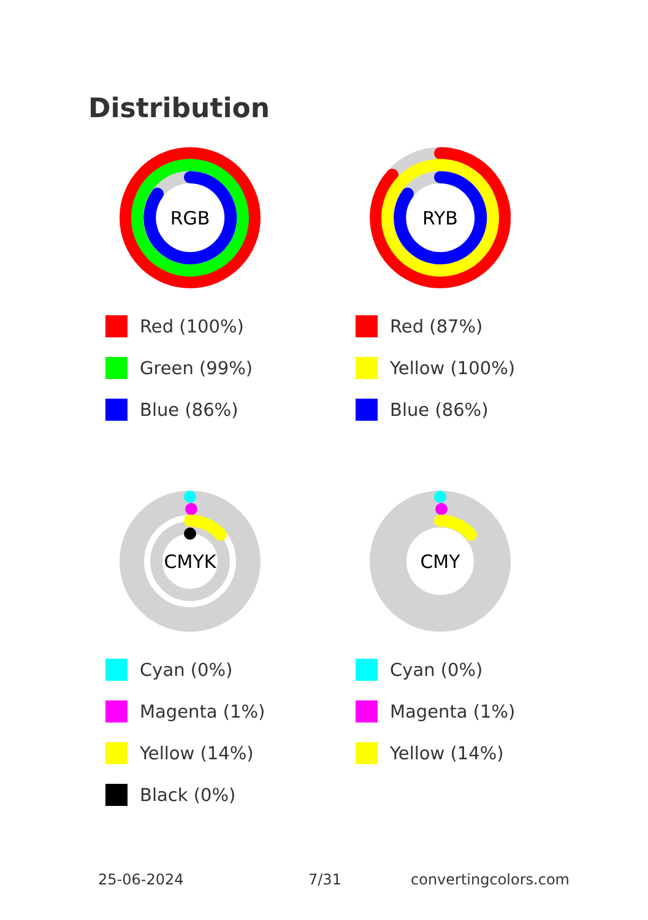Distribution
RGB
Red (100%)
Green (99%)
Blue (86%)
RYB
Red (87%)
Yellow (100%)
Blue (86%)
CMYK
Cyan (0%)
Magenta (1%)
Yellow (14%)
Black (0%)
CMY
Cyan (0%)
Magenta (1%)
Yellow (14%)
25-06-2024 7/31 convertingcolors.com